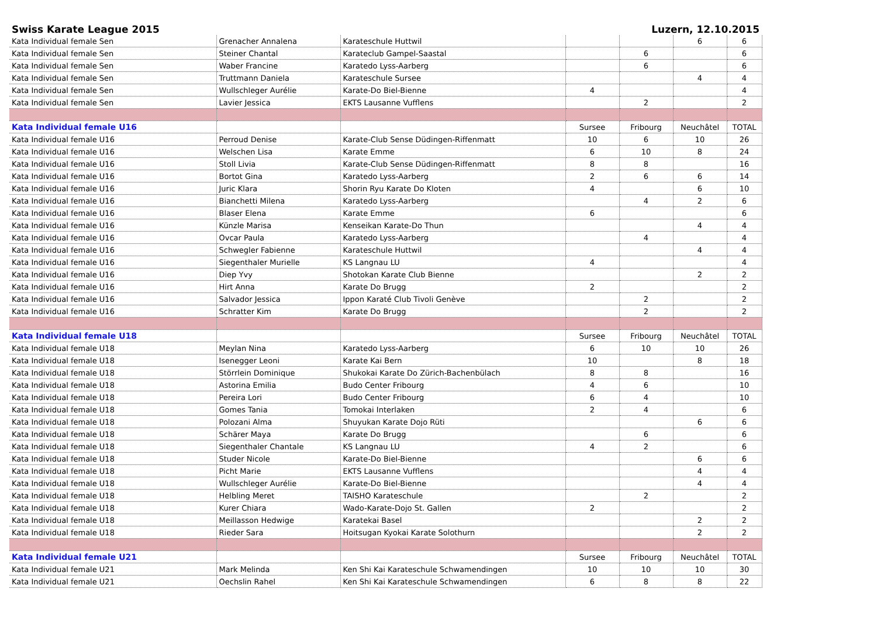Swiss Karate League 2015 Luzern, 12.10.2015
| Kata Individual female Sen | Grenacher Annalena | Karateschule Huttwil | | | 6 | 6 |
| Kata Individual female Sen | Steiner Chantal | Karateclub Gampel-Saastal | | 6 | | 6 |
| Kata Individual female Sen | Waber Francine | Karatedo Lyss-Aarberg | | 6 | | 6 |
| Kata Individual female Sen | Truttmann Daniela | Karateschule Sursee | | | 4 | 4 |
| Kata Individual female Sen | Wullschleger Aurélie | Karate-Do Biel-Bienne | 4 | | | 4 |
| Kata Individual female Sen | Lavier Jessica | EKTS Lausanne Vufflens | | 2 | | 2 |
| Kata Individual female U16 | | | Sursee | Fribourg | Neuchâtel | TOTAL |
| Kata Individual female U16 | Perroud Denise | Karate-Club Sense Düdingen-Riffenmatt | 10 | 6 | 10 | 26 |
| Kata Individual female U16 | Welschen Lisa | Karate Emme | 6 | 10 | 8 | 24 |
| Kata Individual female U16 | Stoll Livia | Karate-Club Sense Düdingen-Riffenmatt | 8 | 8 | | 16 |
| Kata Individual female U16 | Bortot Gina | Karatedo Lyss-Aarberg | 2 | 6 | 6 | 14 |
| Kata Individual female U16 | Juric Klara | Shorin Ryu Karate Do Kloten | 4 | | 6 | 10 |
| Kata Individual female U16 | Bianchetti Milena | Karatedo Lyss-Aarberg | | 4 | 2 | 6 |
| Kata Individual female U16 | Blaser Elena | Karate Emme | 6 | | | 6 |
| Kata Individual female U16 | Künzle Marisa | Kenseikan Karate-Do Thun | | | 4 | 4 |
| Kata Individual female U16 | Ovcar Paula | Karatedo Lyss-Aarberg | | 4 | | 4 |
| Kata Individual female U16 | Schwegler Fabienne | Karateschule Huttwil | | | 4 | 4 |
| Kata Individual female U16 | Siegenthaler Murielle | KS Langnau LU | 4 | | | 4 |
| Kata Individual female U16 | Diep Yvy | Shotokan Karate Club Bienne | | | 2 | 2 |
| Kata Individual female U16 | Hirt Anna | Karate Do Brugg | 2 | | | 2 |
| Kata Individual female U16 | Salvador Jessica | Ippon Karaté Club Tivoli Genève | | 2 | | 2 |
| Kata Individual female U16 | Schratter Kim | Karate Do Brugg | | 2 | | 2 |
| Kata Individual female U18 | | | Sursee | Fribourg | Neuchâtel | TOTAL |
| Kata Individual female U18 | Meylan Nina | Karatedo Lyss-Aarberg | 6 | 10 | 10 | 26 |
| Kata Individual female U18 | Isenegger Leoni | Karate Kai Bern | 10 | | 8 | 18 |
| Kata Individual female U18 | Störrlein Dominique | Shukokai Karate Do Zürich-Bachenbülach | 8 | 8 | | 16 |
| Kata Individual female U18 | Astorina Emilia | Budo Center Fribourg | 4 | 6 | | 10 |
| Kata Individual female U18 | Pereira Lori | Budo Center Fribourg | 6 | 4 | | 10 |
| Kata Individual female U18 | Gomes Tania | Tomokai Interlaken | 2 | 4 | | 6 |
| Kata Individual female U18 | Polozani Alma | Shuyukan Karate Dojo Rüti | | | 6 | 6 |
| Kata Individual female U18 | Schärer Maya | Karate Do Brugg | | 6 | | 6 |
| Kata Individual female U18 | Siegenthaler Chantale | KS Langnau LU | 4 | 2 | | 6 |
| Kata Individual female U18 | Studer Nicole | Karate-Do Biel-Bienne | | | 6 | 6 |
| Kata Individual female U18 | Picht Marie | EKTS Lausanne Vufflens | | | 4 | 4 |
| Kata Individual female U18 | Wullschleger Aurélie | Karate-Do Biel-Bienne | | | 4 | 4 |
| Kata Individual female U18 | Helbling Meret | TAISHO Karateschule | | 2 | | 2 |
| Kata Individual female U18 | Kurer Chiara | Wado-Karate-Dojo St. Gallen | 2 | | | 2 |
| Kata Individual female U18 | Meillasson Hedwige | Karatekai Basel | | | 2 | 2 |
| Kata Individual female U18 | Rieder Sara | Hoitsugan Kyokai Karate Solothurn | | | 2 | 2 |
| Kata Individual female U21 | | | Sursee | Fribourg | Neuchâtel | TOTAL |
| Kata Individual female U21 | Mark Melinda | Ken Shi Kai Karateschule Schwamendingen | 10 | 10 | 10 | 30 |
| Kata Individual female U21 | Oechslin Rahel | Ken Shi Kai Karateschule Schwamendingen | 6 | 8 | 8 | 22 |